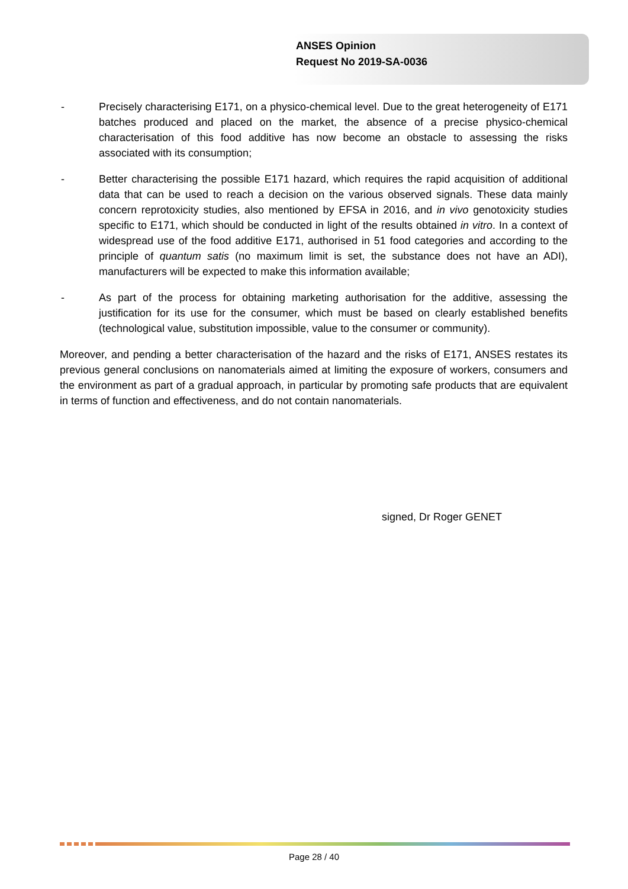ANSES Opinion
Request No 2019-SA-0036
- Precisely characterising E171, on a physico-chemical level. Due to the great heterogeneity of E171 batches produced and placed on the market, the absence of a precise physico-chemical characterisation of this food additive has now become an obstacle to assessing the risks associated with its consumption;
- Better characterising the possible E171 hazard, which requires the rapid acquisition of additional data that can be used to reach a decision on the various observed signals. These data mainly concern reprotoxicity studies, also mentioned by EFSA in 2016, and in vivo genotoxicity studies specific to E171, which should be conducted in light of the results obtained in vitro. In a context of widespread use of the food additive E171, authorised in 51 food categories and according to the principle of quantum satis (no maximum limit is set, the substance does not have an ADI), manufacturers will be expected to make this information available;
- As part of the process for obtaining marketing authorisation for the additive, assessing the justification for its use for the consumer, which must be based on clearly established benefits (technological value, substitution impossible, value to the consumer or community).
Moreover, and pending a better characterisation of the hazard and the risks of E171, ANSES restates its previous general conclusions on nanomaterials aimed at limiting the exposure of workers, consumers and the environment as part of a gradual approach, in particular by promoting safe products that are equivalent in terms of function and effectiveness, and do not contain nanomaterials.
signed, Dr Roger GENET
Page 28 / 40